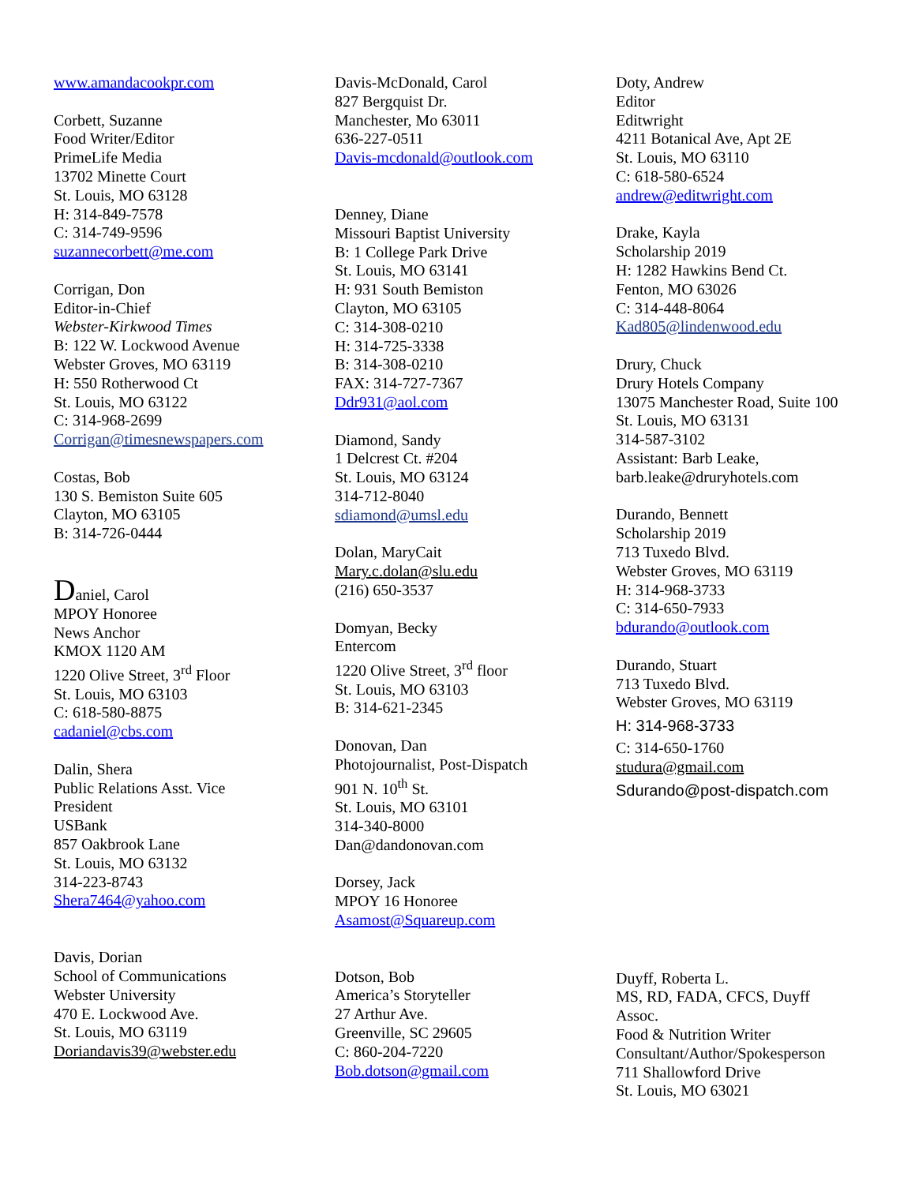www.amandacookpr.com
Corbett, Suzanne
Food Writer/Editor
PrimeLife Media
13702 Minette Court
St. Louis, MO 63128
H: 314-849-7578
C: 314-749-9596
suzannecorbett@me.com
Corrigan, Don
Editor-in-Chief
Webster-Kirkwood Times
B: 122 W. Lockwood Avenue
Webster Groves, MO 63119
H: 550 Rotherwood Ct
St. Louis, MO 63122
C: 314-968-2699
Corrigan@timesnewspapers.com
Costas, Bob
130 S. Bemiston Suite 605
Clayton, MO 63105
B: 314-726-0444
Daniel, Carol
MPOY Honoree
News Anchor
KMOX 1120 AM
1220 Olive Street, 3<sup>rd</sup> Floor
St. Louis, MO 63103
C: 618-580-8875
cadaniel@cbs.com
Dalin, Shera
Public Relations Asst. Vice
President
USBank
857 Oakbrook Lane
St. Louis, MO 63132
314-223-8743
Shera7464@yahoo.com
Davis, Dorian
School of Communications
Webster University
470 E. Lockwood Ave.
St. Louis, MO 63119
Doriandavis39@webster.edu
Davis-McDonald, Carol
827 Bergquist Dr.
Manchester, Mo 63011
636-227-0511
Davis-mcdonald@outlook.com
Denney, Diane
Missouri Baptist University
B: 1 College Park Drive
St. Louis, MO 63141
H: 931 South Bemiston
Clayton, MO 63105
C: 314-308-0210
H: 314-725-3338
B: 314-308-0210
FAX: 314-727-7367
Ddr931@aol.com
Diamond, Sandy
1 Delcrest Ct. #204
St. Louis, MO 63124
314-712-8040
sdiamond@umsl.edu
Dolan, MaryCait
Mary.c.dolan@slu.edu
(216) 650-3537
Domyan, Becky
Entercom
1220 Olive Street, 3<sup>rd</sup> floor
St. Louis, MO 63103
B: 314-621-2345
Donovan, Dan
Photojournalist, Post-Dispatch
901 N. 10<sup>th</sup> St.
St. Louis, MO 63101
314-340-8000
Dan@dandonovan.com
Dorsey, Jack
MPOY 16 Honoree
Asamost@Squareup.com
Dotson, Bob
America’s Storyteller
27 Arthur Ave.
Greenville, SC 29605
C: 860-204-7220
Bob.dotson@gmail.com
Doty, Andrew
Editor
Editwright
4211 Botanical Ave, Apt 2E
St. Louis, MO 63110
C: 618-580-6524
andrew@editwright.com
Drake, Kayla
Scholarship 2019
H: 1282 Hawkins Bend Ct.
Fenton, MO 63026
C: 314-448-8064
Kad805@lindenwood.edu
Drury, Chuck
Drury Hotels Company
13075 Manchester Road, Suite 100
St. Louis, MO 63131
314-587-3102
Assistant: Barb Leake,
barb.leake@druryhotels.com
Durando, Bennett
Scholarship 2019
713 Tuxedo Blvd.
Webster Groves, MO 63119
H: 314-968-3733
C: 314-650-7933
bdurando@outlook.com
Durando, Stuart
713 Tuxedo Blvd.
Webster Groves, MO 63119
H: 314-968-3733
C: 314-650-1760
studura@gmail.com
Sdurando@post-dispatch.com
Duyff, Roberta L.
MS, RD, FADA, CFCS, Duyff
Assoc.
Food & Nutrition Writer
Consultant/Author/Spokesperson
711 Shallowford Drive
St. Louis, MO 63021